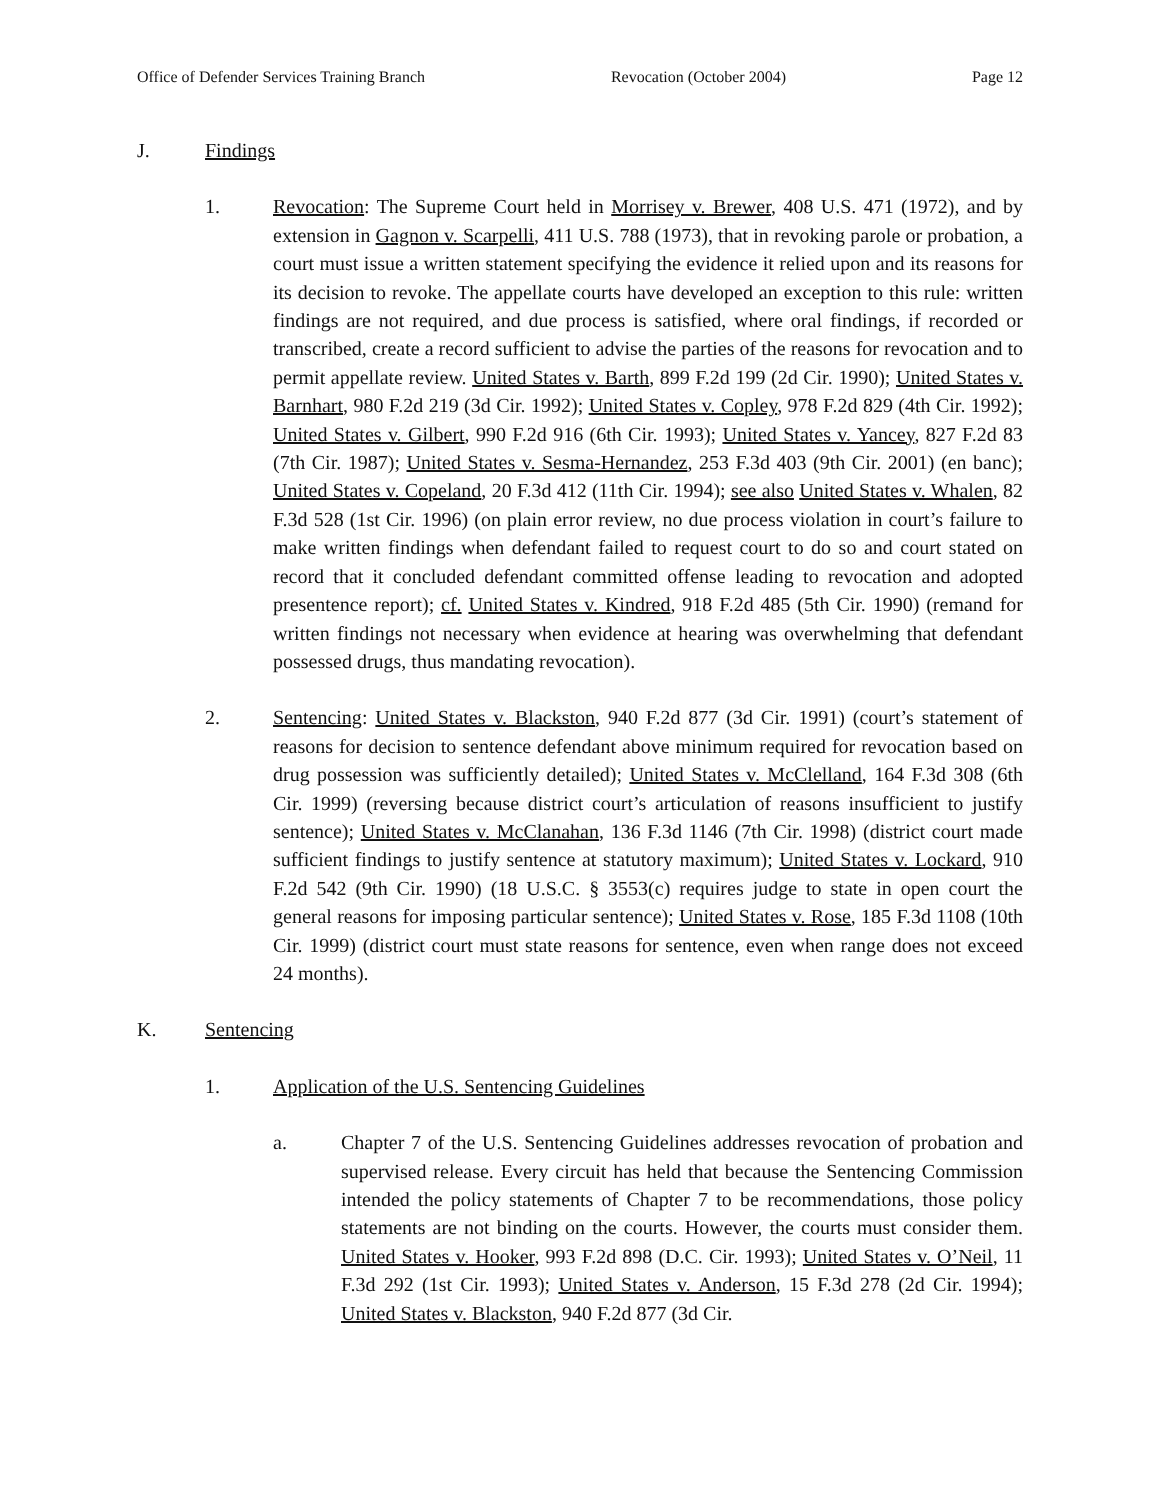Office of Defender Services Training Branch Revocation (October 2004) Page 12
J. Findings
1. Revocation: The Supreme Court held in Morrisey v. Brewer, 408 U.S. 471 (1972), and by extension in Gagnon v. Scarpelli, 411 U.S. 788 (1973), that in revoking parole or probation, a court must issue a written statement specifying the evidence it relied upon and its reasons for its decision to revoke. The appellate courts have developed an exception to this rule: written findings are not required, and due process is satisfied, where oral findings, if recorded or transcribed, create a record sufficient to advise the parties of the reasons for revocation and to permit appellate review. United States v. Barth, 899 F.2d 199 (2d Cir. 1990); United States v. Barnhart, 980 F.2d 219 (3d Cir. 1992); United States v. Copley, 978 F.2d 829 (4th Cir. 1992); United States v. Gilbert, 990 F.2d 916 (6th Cir. 1993); United States v. Yancey, 827 F.2d 83 (7th Cir. 1987); United States v. Sesma-Hernandez, 253 F.3d 403 (9th Cir. 2001) (en banc); United States v. Copeland, 20 F.3d 412 (11th Cir. 1994); see also United States v. Whalen, 82 F.3d 528 (1st Cir. 1996) (on plain error review, no due process violation in court’s failure to make written findings when defendant failed to request court to do so and court stated on record that it concluded defendant committed offense leading to revocation and adopted presentence report); cf. United States v. Kindred, 918 F.2d 485 (5th Cir. 1990) (remand for written findings not necessary when evidence at hearing was overwhelming that defendant possessed drugs, thus mandating revocation).
2. Sentencing: United States v. Blackston, 940 F.2d 877 (3d Cir. 1991) (court’s statement of reasons for decision to sentence defendant above minimum required for revocation based on drug possession was sufficiently detailed); United States v. McClelland, 164 F.3d 308 (6th Cir. 1999) (reversing because district court’s articulation of reasons insufficient to justify sentence); United States v. McClanahan, 136 F.3d 1146 (7th Cir. 1998) (district court made sufficient findings to justify sentence at statutory maximum); United States v. Lockard, 910 F.2d 542 (9th Cir. 1990) (18 U.S.C. § 3553(c) requires judge to state in open court the general reasons for imposing particular sentence); United States v. Rose, 185 F.3d 1108 (10th Cir. 1999) (district court must state reasons for sentence, even when range does not exceed 24 months).
K. Sentencing
1. Application of the U.S. Sentencing Guidelines
a. Chapter 7 of the U.S. Sentencing Guidelines addresses revocation of probation and supervised release. Every circuit has held that because the Sentencing Commission intended the policy statements of Chapter 7 to be recommendations, those policy statements are not binding on the courts. However, the courts must consider them. United States v. Hooker, 993 F.2d 898 (D.C. Cir. 1993); United States v. O’Neil, 11 F.3d 292 (1st Cir. 1993); United States v. Anderson, 15 F.3d 278 (2d Cir. 1994); United States v. Blackston, 940 F.2d 877 (3d Cir.